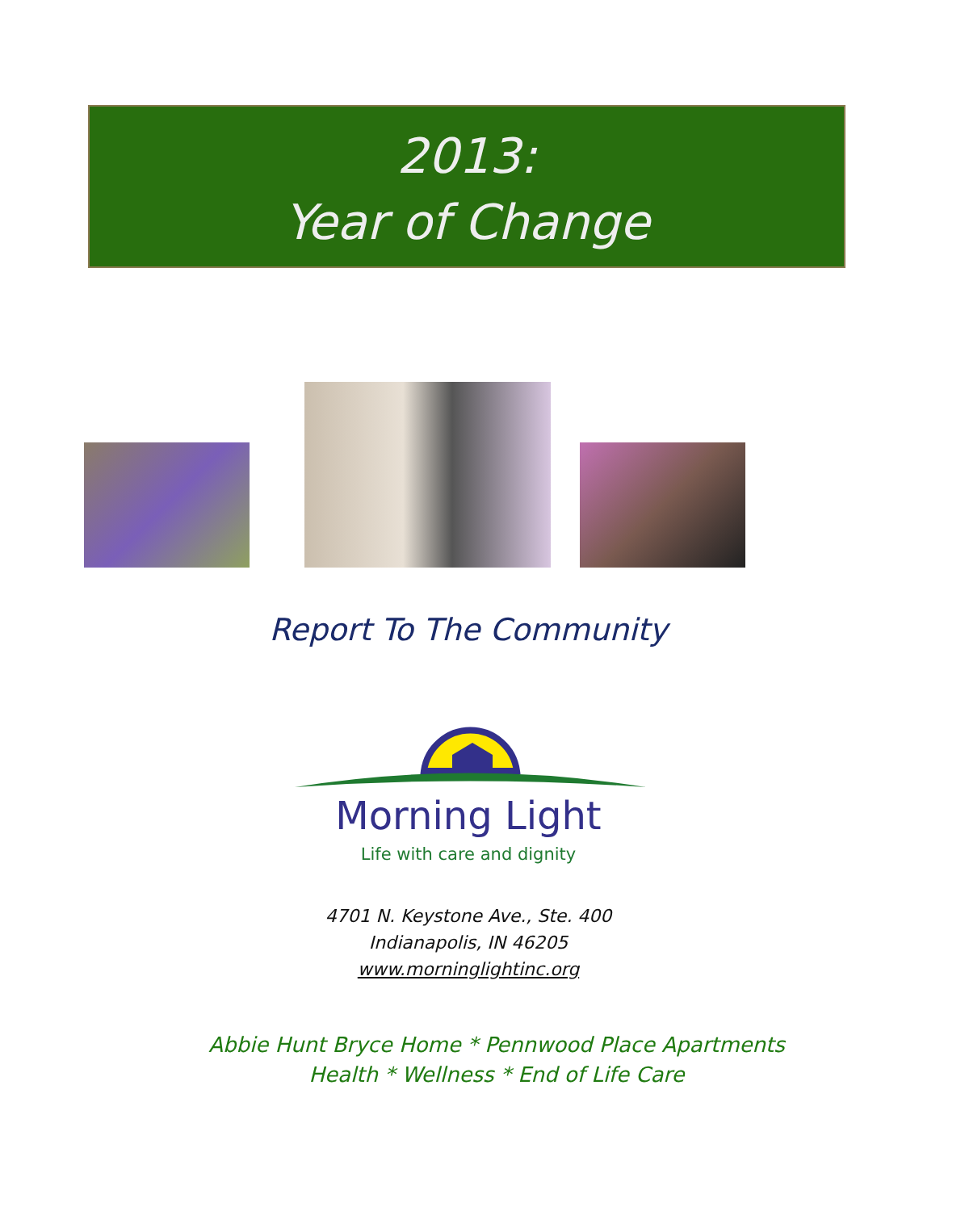2013:
Year of Change
Report To The Community
Morning Light
Life with care and dignity
4701 N. Keystone Ave., Ste. 400
Indianapolis, IN 46205
www.morninglightinc.org
Abbie Hunt Bryce Home * Pennwood Place Apartments
Health * Wellness * End of Life Care